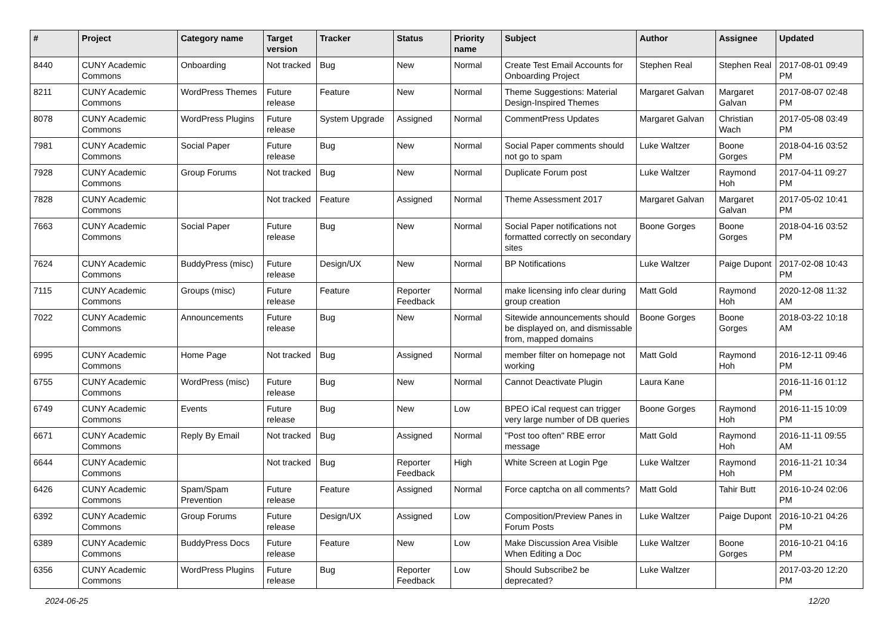| # | Project | Category name | Target version | Tracker | Status | Priority name | Subject | Author | Assignee | Updated |
| --- | --- | --- | --- | --- | --- | --- | --- | --- | --- | --- |
| 8440 | CUNY Academic Commons | Onboarding | Not tracked | Bug | New | Normal | Create Test Email Accounts for Onboarding Project | Stephen Real | Stephen Real | 2017-08-01 09:49 PM |
| 8211 | CUNY Academic Commons | WordPress Themes | Future release | Feature | New | Normal | Theme Suggestions: Material Design-Inspired Themes | Margaret Galvan | Margaret Galvan | 2017-08-07 02:48 PM |
| 8078 | CUNY Academic Commons | WordPress Plugins | Future release | System Upgrade | Assigned | Normal | CommentPress Updates | Margaret Galvan | Christian Wach | 2017-05-08 03:49 PM |
| 7981 | CUNY Academic Commons | Social Paper | Future release | Bug | New | Normal | Social Paper comments should not go to spam | Luke Waltzer | Boone Gorges | 2018-04-16 03:52 PM |
| 7928 | CUNY Academic Commons | Group Forums | Not tracked | Bug | New | Normal | Duplicate Forum post | Luke Waltzer | Raymond Hoh | 2017-04-11 09:27 PM |
| 7828 | CUNY Academic Commons | | Not tracked | Feature | Assigned | Normal | Theme Assessment 2017 | Margaret Galvan | Margaret Galvan | 2017-05-02 10:41 PM |
| 7663 | CUNY Academic Commons | Social Paper | Future release | Bug | New | Normal | Social Paper notifications not formatted correctly on secondary sites | Boone Gorges | Boone Gorges | 2018-04-16 03:52 PM |
| 7624 | CUNY Academic Commons | BuddyPress (misc) | Future release | Design/UX | New | Normal | BP Notifications | Luke Waltzer | Paige Dupont | 2017-02-08 10:43 PM |
| 7115 | CUNY Academic Commons | Groups (misc) | Future release | Feature | Reporter Feedback | Normal | make licensing info clear during group creation | Matt Gold | Raymond Hoh | 2020-12-08 11:32 AM |
| 7022 | CUNY Academic Commons | Announcements | Future release | Bug | New | Normal | Sitewide announcements should be displayed on, and dismissable from, mapped domains | Boone Gorges | Boone Gorges | 2018-03-22 10:18 AM |
| 6995 | CUNY Academic Commons | Home Page | Not tracked | Bug | Assigned | Normal | member filter on homepage not working | Matt Gold | Raymond Hoh | 2016-12-11 09:46 PM |
| 6755 | CUNY Academic Commons | WordPress (misc) | Future release | Bug | New | Normal | Cannot Deactivate Plugin | Laura Kane | | 2016-11-16 01:12 PM |
| 6749 | CUNY Academic Commons | Events | Future release | Bug | New | Low | BPEO iCal request can trigger very large number of DB queries | Boone Gorges | Raymond Hoh | 2016-11-15 10:09 PM |
| 6671 | CUNY Academic Commons | Reply By Email | Not tracked | Bug | Assigned | Normal | "Post too often" RBE error message | Matt Gold | Raymond Hoh | 2016-11-11 09:55 AM |
| 6644 | CUNY Academic Commons | | Not tracked | Bug | Reporter Feedback | High | White Screen at Login Pge | Luke Waltzer | Raymond Hoh | 2016-11-21 10:34 PM |
| 6426 | CUNY Academic Commons | Spam/Spam Prevention | Future release | Feature | Assigned | Normal | Force captcha on all comments? | Matt Gold | Tahir Butt | 2016-10-24 02:06 PM |
| 6392 | CUNY Academic Commons | Group Forums | Future release | Design/UX | Assigned | Low | Composition/Preview Panes in Forum Posts | Luke Waltzer | Paige Dupont | 2016-10-21 04:26 PM |
| 6389 | CUNY Academic Commons | BuddyPress Docs | Future release | Feature | New | Low | Make Discussion Area Visible When Editing a Doc | Luke Waltzer | Boone Gorges | 2016-10-21 04:16 PM |
| 6356 | CUNY Academic Commons | WordPress Plugins | Future release | Bug | Reporter Feedback | Low | Should Subscribe2 be deprecated? | Luke Waltzer | | 2017-03-20 12:20 PM |
2024-06-25 12/20